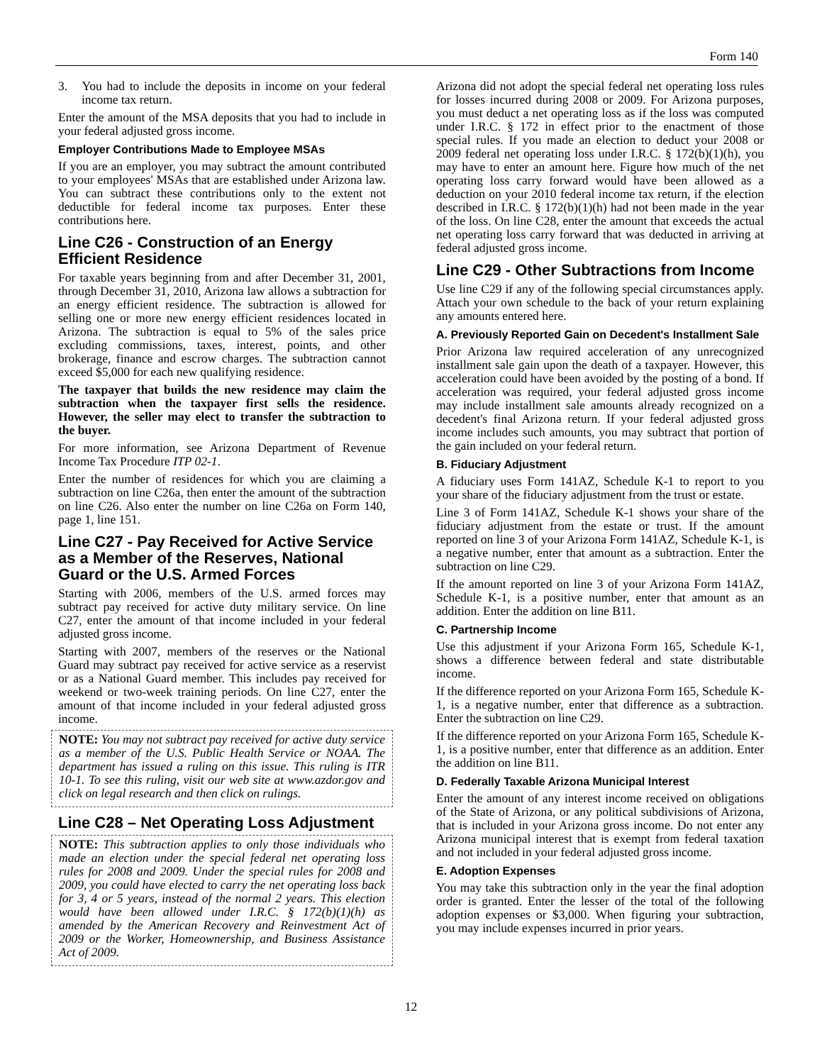Form 140
3. You had to include the deposits in income on your federal income tax return.
Enter the amount of the MSA deposits that you had to include in your federal adjusted gross income.
Employer Contributions Made to Employee MSAs
If you are an employer, you may subtract the amount contributed to your employees' MSAs that are established under Arizona law. You can subtract these contributions only to the extent not deductible for federal income tax purposes. Enter these contributions here.
Line C26 - Construction of an Energy Efficient Residence
For taxable years beginning from and after December 31, 2001, through December 31, 2010, Arizona law allows a subtraction for an energy efficient residence. The subtraction is allowed for selling one or more new energy efficient residences located in Arizona. The subtraction is equal to 5% of the sales price excluding commissions, taxes, interest, points, and other brokerage, finance and escrow charges. The subtraction cannot exceed $5,000 for each new qualifying residence.
The taxpayer that builds the new residence may claim the subtraction when the taxpayer first sells the residence. However, the seller may elect to transfer the subtraction to the buyer.
For more information, see Arizona Department of Revenue Income Tax Procedure ITP 02-1.
Enter the number of residences for which you are claiming a subtraction on line C26a, then enter the amount of the subtraction on line C26. Also enter the number on line C26a on Form 140, page 1, line 151.
Line C27 - Pay Received for Active Service as a Member of the Reserves, National Guard or the U.S. Armed Forces
Starting with 2006, members of the U.S. armed forces may subtract pay received for active duty military service. On line C27, enter the amount of that income included in your federal adjusted gross income.
Starting with 2007, members of the reserves or the National Guard may subtract pay received for active service as a reservist or as a National Guard member. This includes pay received for weekend or two-week training periods. On line C27, enter the amount of that income included in your federal adjusted gross income.
NOTE: You may not subtract pay received for active duty service as a member of the U.S. Public Health Service or NOAA. The department has issued a ruling on this issue. This ruling is ITR 10-1. To see this ruling, visit our web site at www.azdor.gov and click on legal research and then click on rulings.
Line C28 – Net Operating Loss Adjustment
NOTE: This subtraction applies to only those individuals who made an election under the special federal net operating loss rules for 2008 and 2009. Under the special rules for 2008 and 2009, you could have elected to carry the net operating loss back for 3, 4 or 5 years, instead of the normal 2 years. This election would have been allowed under I.R.C. § 172(b)(1)(h) as amended by the American Recovery and Reinvestment Act of 2009 or the Worker, Homeownership, and Business Assistance Act of 2009.
Arizona did not adopt the special federal net operating loss rules for losses incurred during 2008 or 2009. For Arizona purposes, you must deduct a net operating loss as if the loss was computed under I.R.C. § 172 in effect prior to the enactment of those special rules. If you made an election to deduct your 2008 or 2009 federal net operating loss under I.R.C. § 172(b)(1)(h), you may have to enter an amount here. Figure how much of the net operating loss carry forward would have been allowed as a deduction on your 2010 federal income tax return, if the election described in I.R.C. § 172(b)(1)(h) had not been made in the year of the loss. On line C28, enter the amount that exceeds the actual net operating loss carry forward that was deducted in arriving at federal adjusted gross income.
Line C29 - Other Subtractions from Income
Use line C29 if any of the following special circumstances apply. Attach your own schedule to the back of your return explaining any amounts entered here.
A. Previously Reported Gain on Decedent's Installment Sale
Prior Arizona law required acceleration of any unrecognized installment sale gain upon the death of a taxpayer. However, this acceleration could have been avoided by the posting of a bond. If acceleration was required, your federal adjusted gross income may include installment sale amounts already recognized on a decedent's final Arizona return. If your federal adjusted gross income includes such amounts, you may subtract that portion of the gain included on your federal return.
B. Fiduciary Adjustment
A fiduciary uses Form 141AZ, Schedule K-1 to report to you your share of the fiduciary adjustment from the trust or estate.
Line 3 of Form 141AZ, Schedule K-1 shows your share of the fiduciary adjustment from the estate or trust. If the amount reported on line 3 of your Arizona Form 141AZ, Schedule K-1, is a negative number, enter that amount as a subtraction. Enter the subtraction on line C29.
If the amount reported on line 3 of your Arizona Form 141AZ, Schedule K-1, is a positive number, enter that amount as an addition. Enter the addition on line B11.
C. Partnership Income
Use this adjustment if your Arizona Form 165, Schedule K-1, shows a difference between federal and state distributable income.
If the difference reported on your Arizona Form 165, Schedule K-1, is a negative number, enter that difference as a subtraction. Enter the subtraction on line C29.
If the difference reported on your Arizona Form 165, Schedule K-1, is a positive number, enter that difference as an addition. Enter the addition on line B11.
D. Federally Taxable Arizona Municipal Interest
Enter the amount of any interest income received on obligations of the State of Arizona, or any political subdivisions of Arizona, that is included in your Arizona gross income. Do not enter any Arizona municipal interest that is exempt from federal taxation and not included in your federal adjusted gross income.
E. Adoption Expenses
You may take this subtraction only in the year the final adoption order is granted. Enter the lesser of the total of the following adoption expenses or $3,000. When figuring your subtraction, you may include expenses incurred in prior years.
12